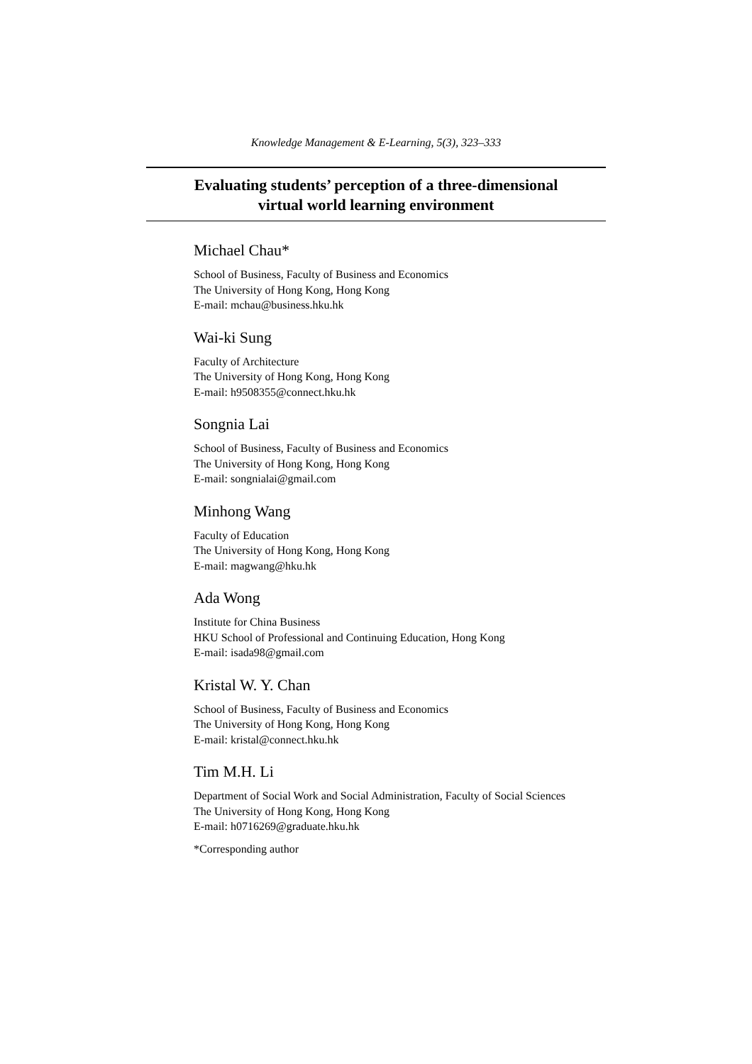Knowledge Management & E-Learning, 5(3), 323–333
Evaluating students’ perception of a three-dimensional
virtual world learning environment
Michael Chau*
School of Business, Faculty of Business and Economics
The University of Hong Kong, Hong Kong
E-mail: mchau@business.hku.hk
Wai-ki Sung
Faculty of Architecture
The University of Hong Kong, Hong Kong
E-mail: h9508355@connect.hku.hk
Songnia Lai
School of Business, Faculty of Business and Economics
The University of Hong Kong, Hong Kong
E-mail: songnialai@gmail.com
Minhong Wang
Faculty of Education
The University of Hong Kong, Hong Kong
E-mail: magwang@hku.hk
Ada Wong
Institute for China Business
HKU School of Professional and Continuing Education, Hong Kong
E-mail: isada98@gmail.com
Kristal W. Y. Chan
School of Business, Faculty of Business and Economics
The University of Hong Kong, Hong Kong
E-mail: kristal@connect.hku.hk
Tim M.H. Li
Department of Social Work and Social Administration, Faculty of Social Sciences
The University of Hong Kong, Hong Kong
E-mail: h0716269@graduate.hku.hk
*Corresponding author